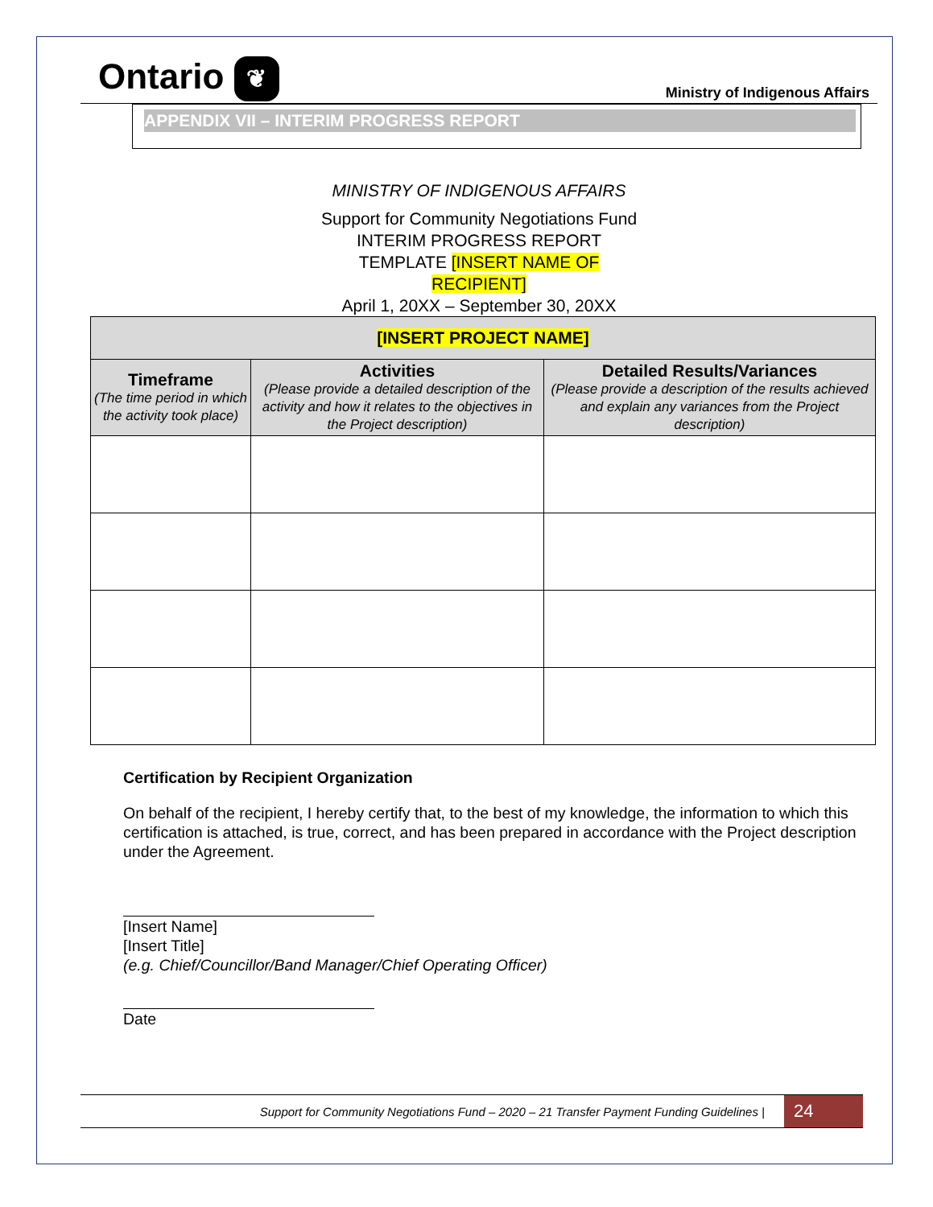Ontario ❦
Ministry of Indigenous Affairs
APPENDIX VII – INTERIM PROGRESS REPORT
MINISTRY OF INDIGENOUS AFFAIRS
Support for Community Negotiations Fund
INTERIM PROGRESS REPORT
TEMPLATE [INSERT NAME OF
RECIPIENT]
April 1, 20XX – September 30, 20XX
| [INSERT PROJECT NAME] | | |
| --- | --- | --- |
| Timeframe (The time period in which the activity took place) | Activities (Please provide a detailed description of the activity and how it relates to the objectives in the Project description) | Detailed Results/Variances (Please provide a description of the results achieved and explain any variances from the Project description) |
Certification by Recipient Organization
On behalf of the recipient, I hereby certify that, to the best of my knowledge, the information to which this certification is attached, is true, correct, and has been prepared in accordance with the Project description under the Agreement.
[Insert Name]
[Insert Title]
(e.g. Chief/Councillor/Band Manager/Chief Operating Officer)
Date
Support for Community Negotiations Fund – 2020 – 21 Transfer Payment Funding Guidelines | 24